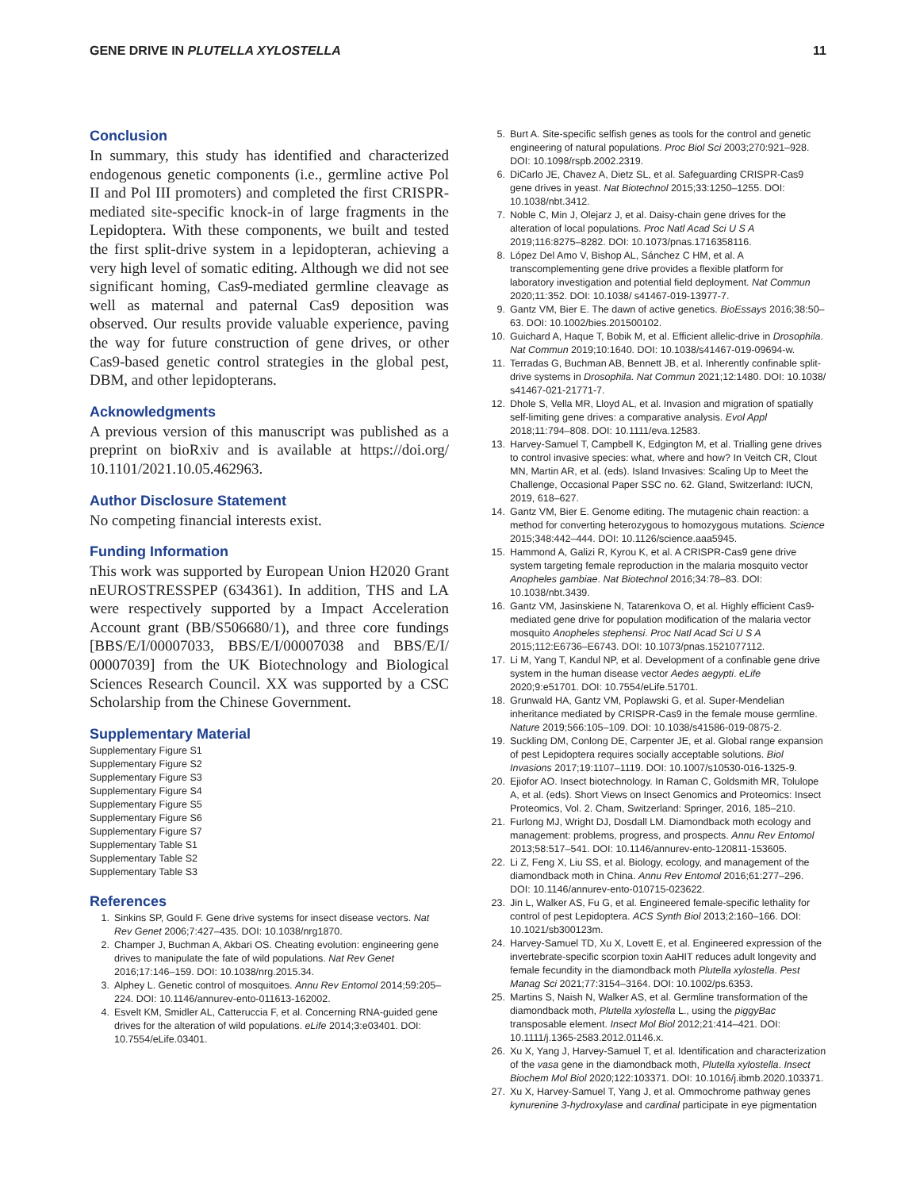GENE DRIVE IN PLUTELLA XYLOSTELLA 11
Conclusion
In summary, this study has identified and characterized endogenous genetic components (i.e., germline active Pol II and Pol III promoters) and completed the first CRISPR-mediated site-specific knock-in of large fragments in the Lepidoptera. With these components, we built and tested the first split-drive system in a lepidopteran, achieving a very high level of somatic editing. Although we did not see significant homing, Cas9-mediated germline cleavage as well as maternal and paternal Cas9 deposition was observed. Our results provide valuable experience, paving the way for future construction of gene drives, or other Cas9-based genetic control strategies in the global pest, DBM, and other lepidopterans.
Acknowledgments
A previous version of this manuscript was published as a preprint on bioRxiv and is available at https://doi.org/ 10.1101/2021.10.05.462963.
Author Disclosure Statement
No competing financial interests exist.
Funding Information
This work was supported by European Union H2020 Grant nEUROSTRESSPEP (634361). In addition, THS and LA were respectively supported by a Impact Acceleration Account grant (BB/S506680/1), and three core fundings [BBS/E/I/00007033, BBS/E/I/00007038 and BBS/E/I/ 00007039] from the UK Biotechnology and Biological Sciences Research Council. XX was supported by a CSC Scholarship from the Chinese Government.
Supplementary Material
Supplementary Figure S1
Supplementary Figure S2
Supplementary Figure S3
Supplementary Figure S4
Supplementary Figure S5
Supplementary Figure S6
Supplementary Figure S7
Supplementary Table S1
Supplementary Table S2
Supplementary Table S3
References
1. Sinkins SP, Gould F. Gene drive systems for insect disease vectors. Nat Rev Genet 2006;7:427–435. DOI: 10.1038/nrg1870.
2. Champer J, Buchman A, Akbari OS. Cheating evolution: engineering gene drives to manipulate the fate of wild populations. Nat Rev Genet 2016;17:146–159. DOI: 10.1038/nrg.2015.34.
3. Alphey L. Genetic control of mosquitoes. Annu Rev Entomol 2014;59:205–224. DOI: 10.1146/annurev-ento-011613-162002.
4. Esvelt KM, Smidler AL, Catteruccia F, et al. Concerning RNA-guided gene drives for the alteration of wild populations. eLife 2014;3:e03401. DOI: 10.7554/eLife.03401.
5. Burt A. Site-specific selfish genes as tools for the control and genetic engineering of natural populations. Proc Biol Sci 2003;270:921–928. DOI: 10.1098/rspb.2002.2319.
6. DiCarlo JE, Chavez A, Dietz SL, et al. Safeguarding CRISPR-Cas9 gene drives in yeast. Nat Biotechnol 2015;33:1250–1255. DOI: 10.1038/nbt.3412.
7. Noble C, Min J, Olejarz J, et al. Daisy-chain gene drives for the alteration of local populations. Proc Natl Acad Sci U S A 2019;116:8275–8282. DOI: 10.1073/pnas.1716358116.
8. López Del Amo V, Bishop AL, Sánchez C HM, et al. A transcomplementing gene drive provides a flexible platform for laboratory investigation and potential field deployment. Nat Commun 2020;11:352. DOI: 10.1038/ s41467-019-13977-7.
9. Gantz VM, Bier E. The dawn of active genetics. BioEssays 2016;38:50–63. DOI: 10.1002/bies.201500102.
10. Guichard A, Haque T, Bobik M, et al. Efficient allelic-drive in Drosophila. Nat Commun 2019;10:1640. DOI: 10.1038/s41467-019-09694-w.
11. Terradas G, Buchman AB, Bennett JB, et al. Inherently confinable split-drive systems in Drosophila. Nat Commun 2021;12:1480. DOI: 10.1038/ s41467-021-21771-7.
12. Dhole S, Vella MR, Lloyd AL, et al. Invasion and migration of spatially self-limiting gene drives: a comparative analysis. Evol Appl 2018;11:794–808. DOI: 10.1111/eva.12583.
13. Harvey-Samuel T, Campbell K, Edgington M, et al. Trialling gene drives to control invasive species: what, where and how? In Veitch CR, Clout MN, Martin AR, et al. (eds). Island Invasives: Scaling Up to Meet the Challenge, Occasional Paper SSC no. 62. Gland, Switzerland: IUCN, 2019, 618–627.
14. Gantz VM, Bier E. Genome editing. The mutagenic chain reaction: a method for converting heterozygous to homozygous mutations. Science 2015;348:442–444. DOI: 10.1126/science.aaa5945.
15. Hammond A, Galizi R, Kyrou K, et al. A CRISPR-Cas9 gene drive system targeting female reproduction in the malaria mosquito vector Anopheles gambiae. Nat Biotechnol 2016;34:78–83. DOI: 10.1038/nbt.3439.
16. Gantz VM, Jasinskiene N, Tatarenkova O, et al. Highly efficient Cas9-mediated gene drive for population modification of the malaria vector mosquito Anopheles stephensi. Proc Natl Acad Sci U S A 2015;112:E6736–E6743. DOI: 10.1073/pnas.1521077112.
17. Li M, Yang T, Kandul NP, et al. Development of a confinable gene drive system in the human disease vector Aedes aegypti. eLife 2020;9:e51701. DOI: 10.7554/eLife.51701.
18. Grunwald HA, Gantz VM, Poplawski G, et al. Super-Mendelian inheritance mediated by CRISPR-Cas9 in the female mouse germline. Nature 2019;566:105–109. DOI: 10.1038/s41586-019-0875-2.
19. Suckling DM, Conlong DE, Carpenter JE, et al. Global range expansion of pest Lepidoptera requires socially acceptable solutions. Biol Invasions 2017;19:1107–1119. DOI: 10.1007/s10530-016-1325-9.
20. Ejiofor AO. Insect biotechnology. In Raman C, Goldsmith MR, Tolulope A, et al. (eds). Short Views on Insect Genomics and Proteomics: Insect Proteomics, Vol. 2. Cham, Switzerland: Springer, 2016, 185–210.
21. Furlong MJ, Wright DJ, Dosdall LM. Diamondback moth ecology and management: problems, progress, and prospects. Annu Rev Entomol 2013;58:517–541. DOI: 10.1146/annurev-ento-120811-153605.
22. Li Z, Feng X, Liu SS, et al. Biology, ecology, and management of the diamondback moth in China. Annu Rev Entomol 2016;61:277–296. DOI: 10.1146/annurev-ento-010715-023622.
23. Jin L, Walker AS, Fu G, et al. Engineered female-specific lethality for control of pest Lepidoptera. ACS Synth Biol 2013;2:160–166. DOI: 10.1021/sb300123m.
24. Harvey-Samuel TD, Xu X, Lovett E, et al. Engineered expression of the invertebrate-specific scorpion toxin AaHIT reduces adult longevity and female fecundity in the diamondback moth Plutella xylostella. Pest Manag Sci 2021;77:3154–3164. DOI: 10.1002/ps.6353.
25. Martins S, Naish N, Walker AS, et al. Germline transformation of the diamondback moth, Plutella xylostella L., using the piggyBac transposable element. Insect Mol Biol 2012;21:414–421. DOI: 10.1111/j.1365-2583.2012.01146.x.
26. Xu X, Yang J, Harvey-Samuel T, et al. Identification and characterization of the vasa gene in the diamondback moth, Plutella xylostella. Insect Biochem Mol Biol 2020;122:103371. DOI: 10.1016/j.ibmb.2020.103371.
27. Xu X, Harvey-Samuel T, Yang J, et al. Ommochrome pathway genes kynurenine 3-hydroxylase and cardinal participate in eye pigmentation